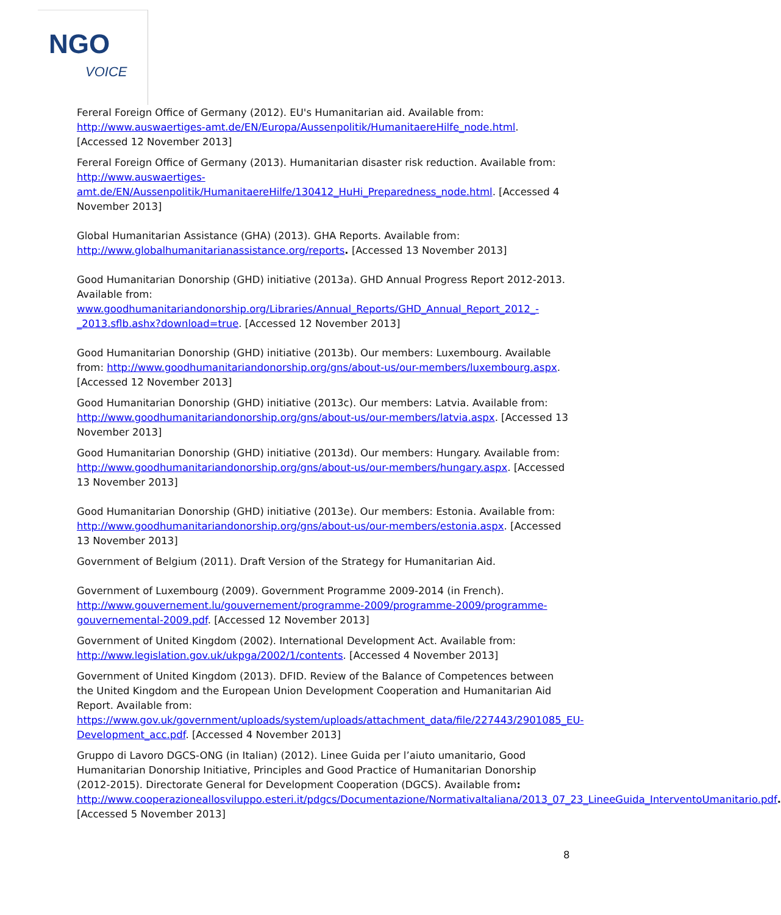NGO
VOICE
Fereral Foreign Office of Germany (2012). EU's Humanitarian aid. Available from: http://www.auswaertiges-amt.de/EN/Europa/Aussenpolitik/HumanitaereHilfe_node.html. [Accessed 12 November 2013]
Fereral Foreign Office of Germany (2013). Humanitarian disaster risk reduction. Available from: http://www.auswaertiges-amt.de/EN/Aussenpolitik/HumanitaereHilfe/130412_HuHi_Preparedness_node.html. [Accessed 4 November 2013]
Global Humanitarian Assistance (GHA) (2013). GHA Reports. Available from: http://www.globalhumanitarianassistance.org/reports. [Accessed 13 November 2013]
Good Humanitarian Donorship (GHD) initiative (2013a). GHD Annual Progress Report 2012-2013. Available from: www.goodhumanitariandonorship.org/Libraries/Annual_Reports/GHD_Annual_Report_2012_-_2013.sflb.ashx?download=true. [Accessed 12 November 2013]
Good Humanitarian Donorship (GHD) initiative (2013b). Our members: Luxembourg. Available from: http://www.goodhumanitariandonorship.org/gns/about-us/our-members/luxembourg.aspx. [Accessed 12 November 2013]
Good Humanitarian Donorship (GHD) initiative (2013c). Our members: Latvia. Available from: http://www.goodhumanitariandonorship.org/gns/about-us/our-members/latvia.aspx. [Accessed 13 November 2013]
Good Humanitarian Donorship (GHD) initiative (2013d). Our members: Hungary. Available from: http://www.goodhumanitariandonorship.org/gns/about-us/our-members/hungary.aspx. [Accessed 13 November 2013]
Good Humanitarian Donorship (GHD) initiative (2013e). Our members: Estonia. Available from: http://www.goodhumanitariandonorship.org/gns/about-us/our-members/estonia.aspx. [Accessed 13 November 2013]
Government of Belgium (2011). Draft Version of the Strategy for Humanitarian Aid.
Government of Luxembourg (2009). Government Programme 2009-2014 (in French). http://www.gouvernement.lu/gouvernement/programme-2009/programme-2009/programme-gouvernemental-2009.pdf. [Accessed 12 November 2013]
Government of United Kingdom (2002). International Development Act. Available from: http://www.legislation.gov.uk/ukpga/2002/1/contents. [Accessed 4 November 2013]
Government of United Kingdom (2013). DFID. Review of the Balance of Competences between the United Kingdom and the European Union Development Cooperation and Humanitarian Aid Report. Available from: https://www.gov.uk/government/uploads/system/uploads/attachment_data/file/227443/2901085_EU-Development_acc.pdf. [Accessed 4 November 2013]
Gruppo di Lavoro DGCS-ONG (in Italian) (2012). Linee Guida per l’aiuto umanitario, Good Humanitarian Donorship Initiative, Principles and Good Practice of Humanitarian Donorship (2012-2015). Directorate General for Development Cooperation (DGCS). Available from: http://www.cooperazioneallosviluppo.esteri.it/pdgcs/Documentazione/NormativaItaliana/2013_07_23_LineeGuida_InterventoUmanitario.pdf. [Accessed 5 November 2013]
8